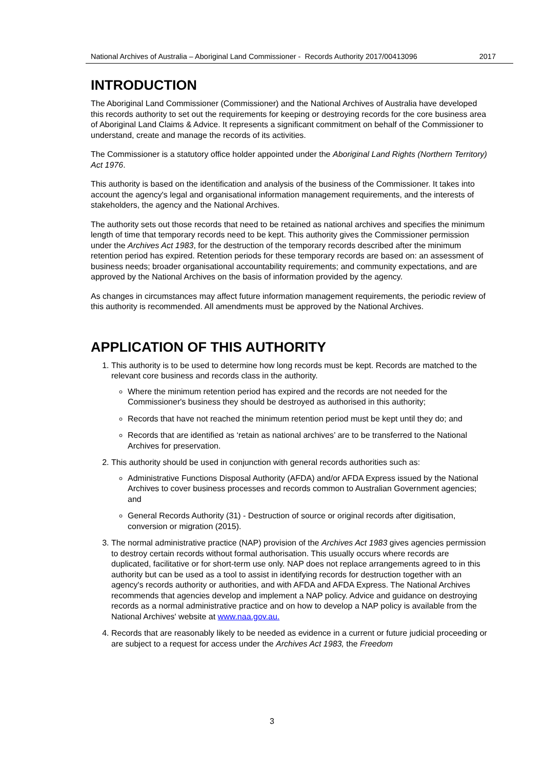National Archives of Australia – Aboriginal Land Commissioner - Records Authority 2017/00413096 2017
INTRODUCTION
The Aboriginal Land Commissioner (Commissioner) and the National Archives of Australia have developed this records authority to set out the requirements for keeping or destroying records for the core business area of Aboriginal Land Claims & Advice. It represents a significant commitment on behalf of the Commissioner to understand, create and manage the records of its activities.
The Commissioner is a statutory office holder appointed under the Aboriginal Land Rights (Northern Territory) Act 1976.
This authority is based on the identification and analysis of the business of the Commissioner. It takes into account the agency's legal and organisational information management requirements, and the interests of stakeholders, the agency and the National Archives.
The authority sets out those records that need to be retained as national archives and specifies the minimum length of time that temporary records need to be kept. This authority gives the Commissioner permission under the Archives Act 1983, for the destruction of the temporary records described after the minimum retention period has expired. Retention periods for these temporary records are based on: an assessment of business needs; broader organisational accountability requirements; and community expectations, and are approved by the National Archives on the basis of information provided by the agency.
As changes in circumstances may affect future information management requirements, the periodic review of this authority is recommended. All amendments must be approved by the National Archives.
APPLICATION OF THIS AUTHORITY
1. This authority is to be used to determine how long records must be kept. Records are matched to the relevant core business and records class in the authority.
Where the minimum retention period has expired and the records are not needed for the Commissioner's business they should be destroyed as authorised in this authority;
Records that have not reached the minimum retention period must be kept until they do; and
Records that are identified as ‘retain as national archives’ are to be transferred to the National Archives for preservation.
2. This authority should be used in conjunction with general records authorities such as:
Administrative Functions Disposal Authority (AFDA) and/or AFDA Express issued by the National Archives to cover business processes and records common to Australian Government agencies; and
General Records Authority (31) - Destruction of source or original records after digitisation, conversion or migration (2015).
3. The normal administrative practice (NAP) provision of the Archives Act 1983 gives agencies permission to destroy certain records without formal authorisation. This usually occurs where records are duplicated, facilitative or for short-term use only. NAP does not replace arrangements agreed to in this authority but can be used as a tool to assist in identifying records for destruction together with an agency's records authority or authorities, and with AFDA and AFDA Express. The National Archives recommends that agencies develop and implement a NAP policy. Advice and guidance on destroying records as a normal administrative practice and on how to develop a NAP policy is available from the National Archives' website at www.naa.gov.au.
4. Records that are reasonably likely to be needed as evidence in a current or future judicial proceeding or are subject to a request for access under the Archives Act 1983, the Freedom
3